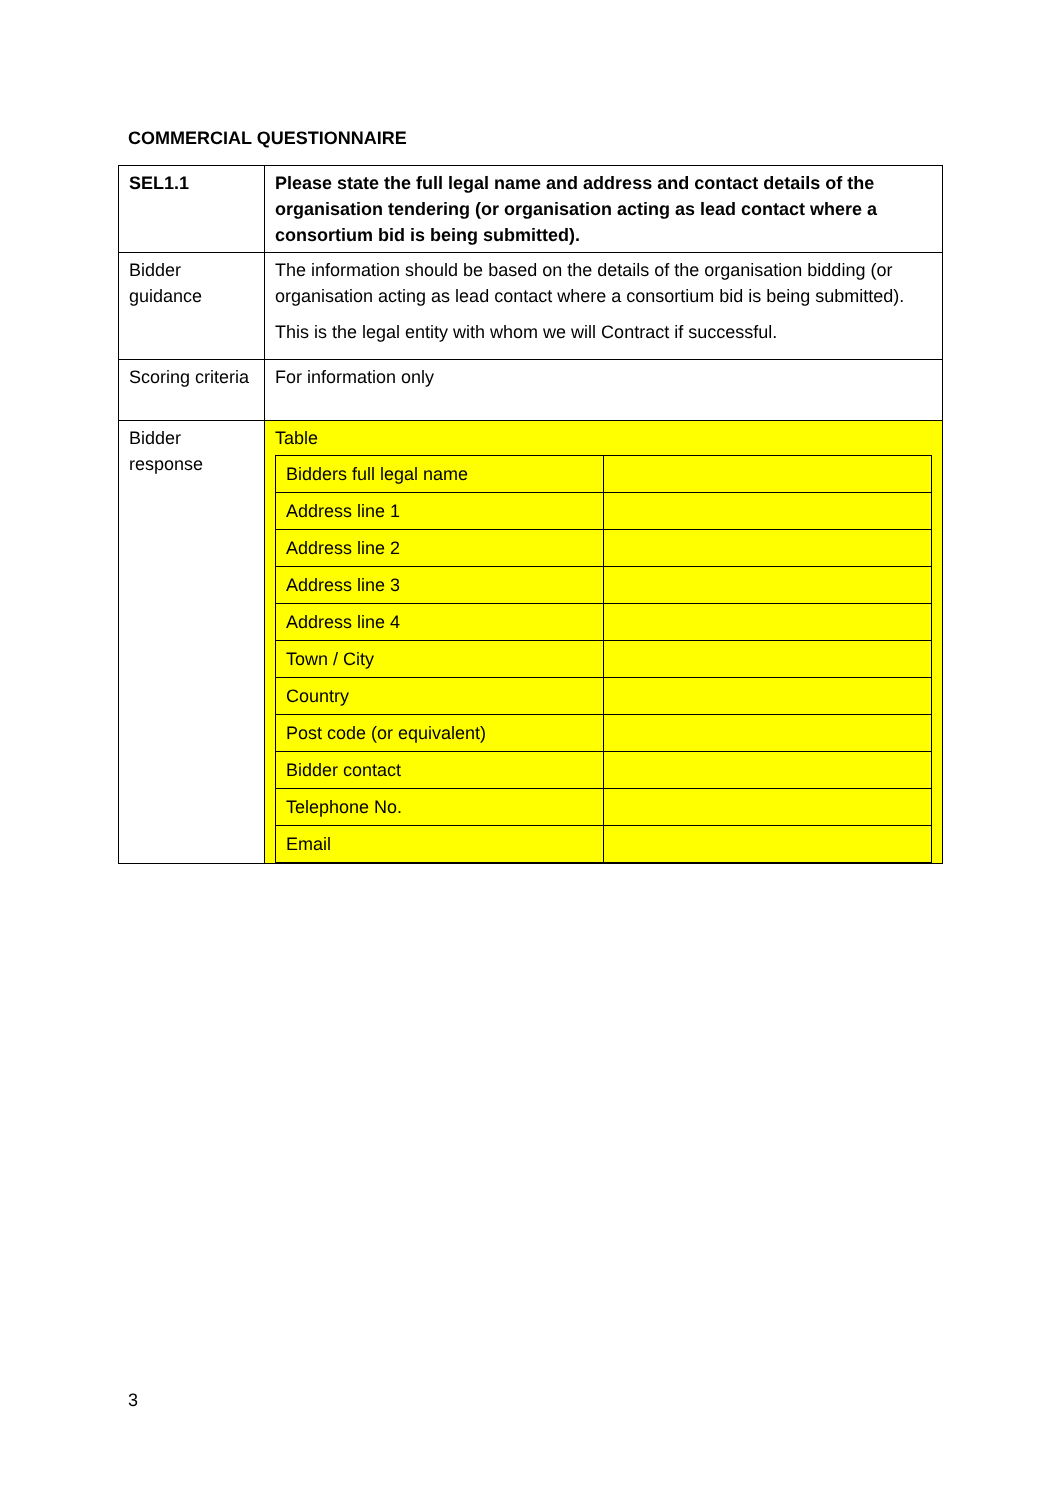COMMERCIAL QUESTIONNAIRE
| SEL1.1 | Please state the full legal name and address and contact details of the organisation tendering (or organisation acting as lead contact where a consortium bid is being submitted). |
| Bidder guidance | The information should be based on the details of the organisation bidding (or organisation acting as lead contact where a consortium bid is being submitted). This is the legal entity with whom we will Contract if successful. |
| Scoring criteria | For information only |
| Bidder response | Table / Bidders full legal name / / / Address line 1 / / / Address line 2 / / / Address line 3 / / / Address line 4 / / / Town / City / / / Country / / / Post code (or equivalent) / / / Bidder contact / / / Telephone No. / / / Email / / |
3